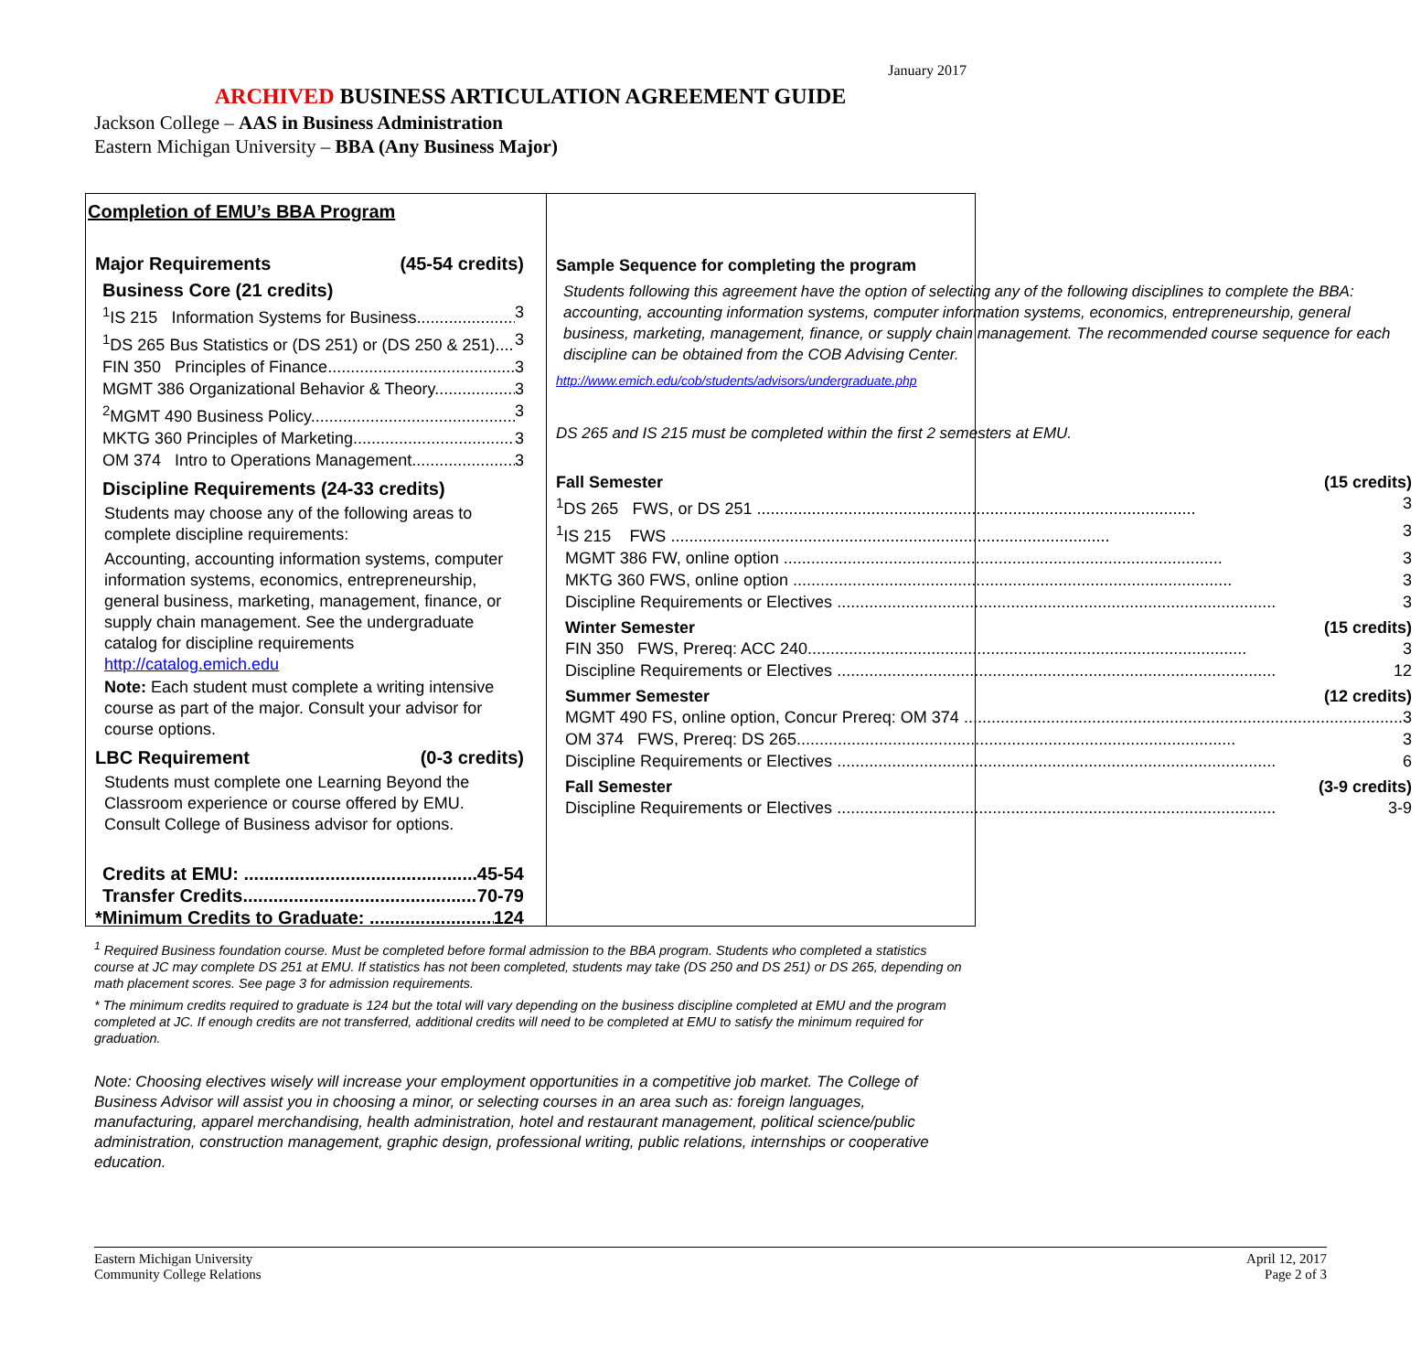January 2017
ARCHIVED BUSINESS ARTICULATION AGREEMENT GUIDE
Jackson College – AAS in Business Administration
Eastern Michigan University – BBA (Any Business Major)
Completion of EMU’s BBA Program
Major Requirements (45-54 credits)
Business Core (21 credits)
<sup>1</sup> IS 215 Information Systems for Business 3
<sup>1</sup> DS 265 Bus Statistics or (DS 251) or (DS 250 & 251) 3
FIN 350 Principles of Finance 3
MGMT 386 Organizational Behavior & Theory 3
<sup>2</sup> MGMT 490 Business Policy 3
MKTG 360 Principles of Marketing 3
OM 374 Intro to Operations Management 3
Discipline Requirements (24-33 credits)
Students may choose any of the following areas to complete discipline requirements:
Accounting, accounting information systems, computer information systems, economics, entrepreneurship, general business, marketing, management, finance, or supply chain management. See the undergraduate catalog for discipline requirements http://catalog.emich.edu
Note: Each student must complete a writing intensive course as part of the major. Consult your advisor for course options.
LBC Requirement (0-3 credits)
Students must complete one Learning Beyond the Classroom experience or course offered by EMU. Consult College of Business advisor for options.
Credits at EMU: 45-54
Transfer Credits 70-79
*Minimum Credits to Graduate: 124
Sample Sequence for completing the program
Students following this agreement have the option of selecting any of the following disciplines to complete the BBA: accounting, accounting information systems, computer information systems, economics, entrepreneurship, general business, marketing, management, finance, or supply chain management. The recommended course sequence for each discipline can be obtained from the COB Advising Center.
http://www.emich.edu/cob/students/advisors/undergraduate.php
DS 265 and IS 215 must be completed within the first 2 semesters at EMU.
Fall Semester (15 credits)
<sup>1</sup> DS 265 FWS, or DS 251 3
<sup>1</sup> IS 215 FWS 3
MGMT 386 FW, online option 3
MKTG 360 FWS, online option 3
Discipline Requirements or Electives 3
Winter Semester (15 credits)
FIN 350 FWS, Prereq: ACC 240 3
Discipline Requirements or Electives 12
Summer Semester (12 credits)
MGMT 490 FS, online option, Concur Prereq: OM 374 3
OM 374 FWS, Prereq: DS 265 3
Discipline Requirements or Electives 6
Fall Semester (3-9 credits)
Discipline Requirements or Electives 3-9
<sup>1</sup> Required Business foundation course. Must be completed before formal admission to the BBA program. Students who completed a statistics course at JC may complete DS 251 at EMU. If statistics has not been completed, students may take (DS 250 and DS 251) or DS 265, depending on math placement scores. See page 3 for admission requirements.
* The minimum credits required to graduate is 124 but the total will vary depending on the business discipline completed at EMU and the program completed at JC. If enough credits are not transferred, additional credits will need to be completed at EMU to satisfy the minimum required for graduation.
Note: Choosing electives wisely will increase your employment opportunities in a competitive job market. The College of Business Advisor will assist you in choosing a minor, or selecting courses in an area such as: foreign languages, manufacturing, apparel merchandising, health administration, hotel and restaurant management, political science/public administration, construction management, graphic design, professional writing, public relations, internships or cooperative education.
Eastern Michigan University
Community College Relations
April 12, 2017
Page 2 of 3